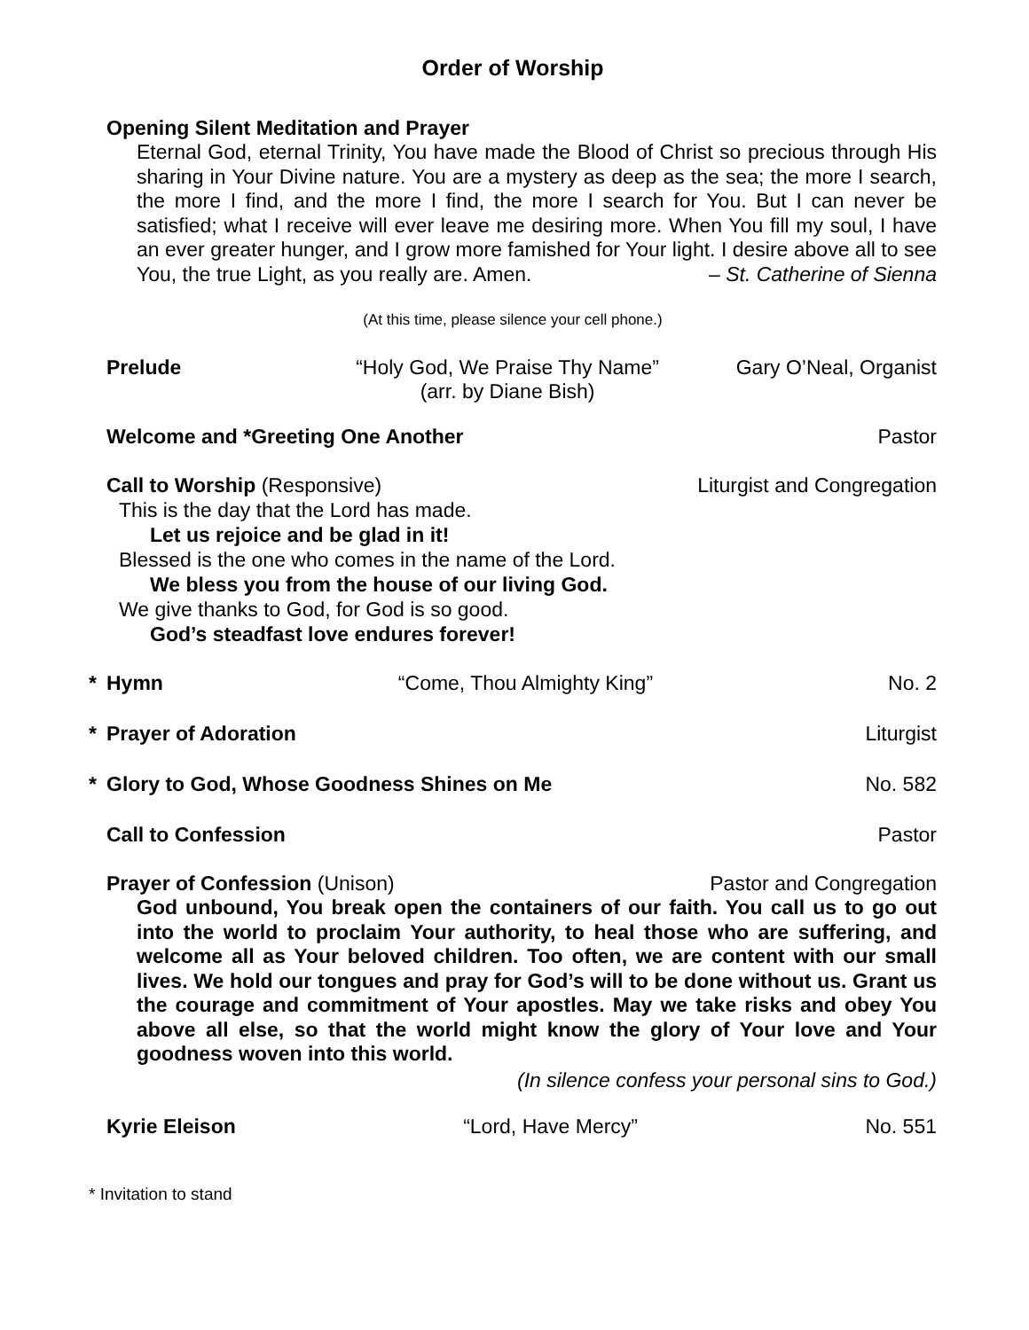Order of Worship
Opening Silent Meditation and Prayer
Eternal God, eternal Trinity, You have made the Blood of Christ so precious through His sharing in Your Divine nature. You are a mystery as deep as the sea; the more I search, the more I find, and the more I find, the more I search for You. But I can never be satisfied; what I receive will ever leave me desiring more. When You fill my soul, I have an ever greater hunger, and I grow more famished for Your light. I desire above all to see You, the true Light, as you really are. Amen. – St. Catherine of Sienna
(At this time, please silence your cell phone.)
Prelude “Holy God, We Praise Thy Name”
(arr. by Diane Bish) Gary O’Neal, Organist
Welcome and *Greeting One Another Pastor
Call to Worship (Responsive) Liturgist and Congregation
This is the day that the Lord has made.
Let us rejoice and be glad in it!
Blessed is the one who comes in the name of the Lord.
We bless you from the house of our living God.
We give thanks to God, for God is so good.
God’s steadfast love endures forever!
* Hymn “Come, Thou Almighty King” No. 2
* Prayer of Adoration Liturgist
* Glory to God, Whose Goodness Shines on Me No. 582
Call to Confession Pastor
Prayer of Confession (Unison) Pastor and Congregation
God unbound, You break open the containers of our faith. You call us to go out into the world to proclaim Your authority, to heal those who are suffering, and welcome all as Your beloved children. Too often, we are content with our small lives. We hold our tongues and pray for God’s will to be done without us. Grant us the courage and commitment of Your apostles. May we take risks and obey You above all else, so that the world might know the glory of Your love and Your goodness woven into this world.
(In silence confess your personal sins to God.)
Kyrie Eleison “Lord, Have Mercy” No. 551
* Invitation to stand